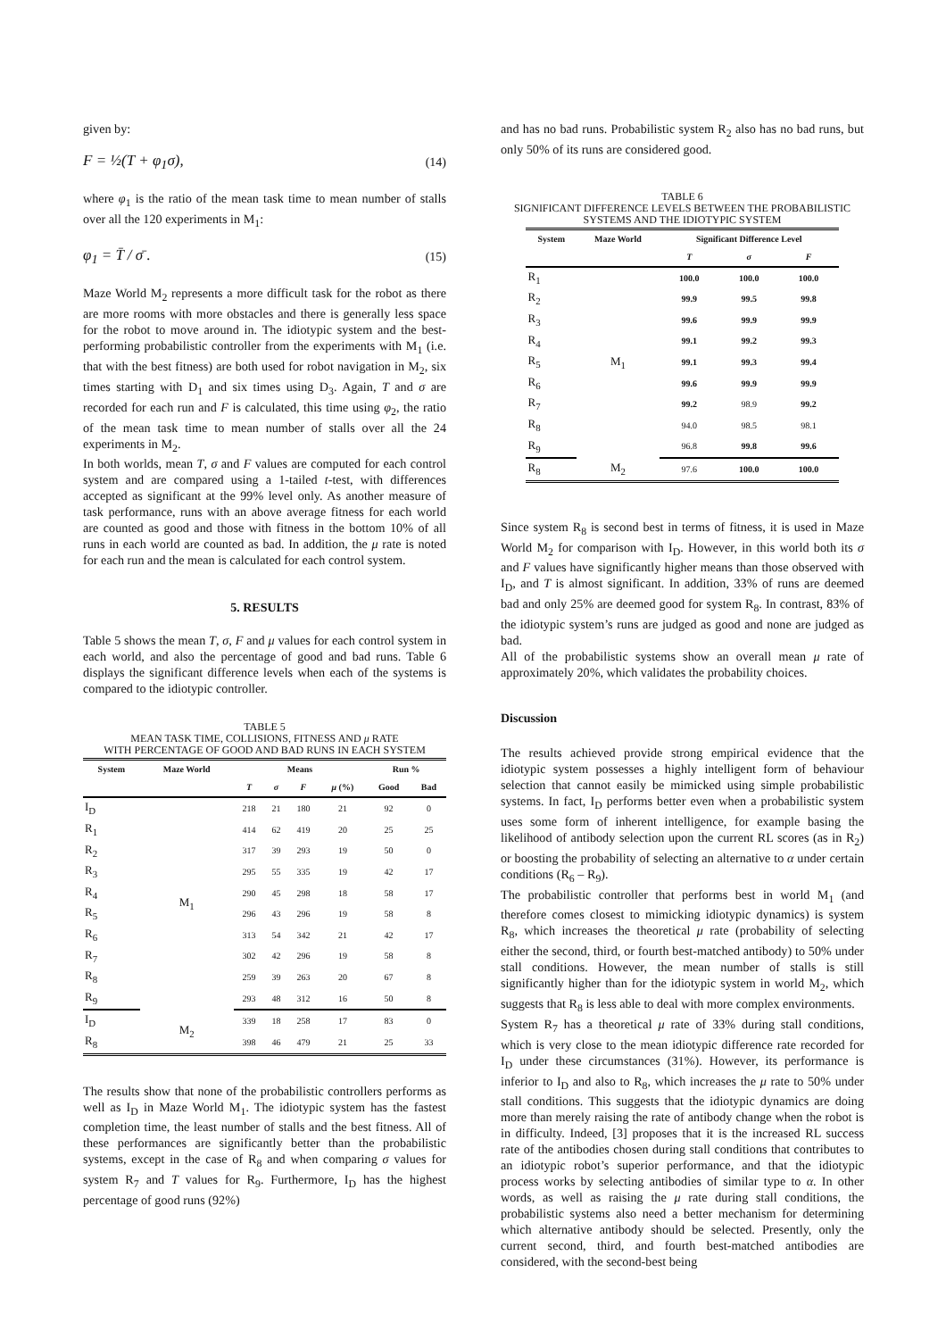given by:
F = ½(T + φ<sub>1</sub>σ), (14)
where φ<sub>1</sub> is the ratio of the mean task time to mean number of stalls over all the 120 experiments in M<sub>1</sub>:
φ<sub>1</sub> = T̄ / σ̄ . (15)
Maze World M<sub>2</sub> represents a more difficult task for the robot as there are more rooms with more obstacles and there is generally less space for the robot to move around in. The idiotypic system and the best-performing probabilistic controller from the experiments with M<sub>1</sub> (i.e. that with the best fitness) are both used for robot navigation in M<sub>2</sub>, six times starting with D<sub>1</sub> and six times using D<sub>3</sub>. Again, T and σ are recorded for each run and F is calculated, this time using φ<sub>2</sub>, the ratio of the mean task time to mean number of stalls over all the 24 experiments in M<sub>2</sub>.
In both worlds, mean T, σ and F values are computed for each control system and are compared using a 1-tailed t-test, with differences accepted as significant at the 99% level only. As another measure of task performance, runs with an above average fitness for each world are counted as good and those with fitness in the bottom 10% of all runs in each world are counted as bad. In addition, the μ rate is noted for each run and the mean is calculated for each control system.
5. RESULTS
Table 5 shows the mean T, σ, F and μ values for each control system in each world, and also the percentage of good and bad runs. Table 6 displays the significant difference levels when each of the systems is compared to the idiotypic controller.
TABLE 5
MEAN TASK TIME, COLLISIONS, FITNESS AND μ RATE
WITH PERCENTAGE OF GOOD AND BAD RUNS IN EACH SYSTEM
| System | Maze World | Means | | | | Run % | |
| --- | --- | --- | --- | --- | --- | --- | --- |
| | | T | σ | F | μ (%) | Good | Bad |
| I<sub>D</sub> | M<sub>1</sub> | 218 | 21 | 180 | 21 | 92 | 0 |
| R<sub>1</sub> | | 414 | 62 | 419 | 20 | 25 | 25 |
| R<sub>2</sub> | | 317 | 39 | 293 | 19 | 50 | 0 |
| R<sub>3</sub> | | 295 | 55 | 335 | 19 | 42 | 17 |
| R<sub>4</sub> | | 290 | 45 | 298 | 18 | 58 | 17 |
| R<sub>5</sub> | | 296 | 43 | 296 | 19 | 58 | 8 |
| R<sub>6</sub> | | 313 | 54 | 342 | 21 | 42 | 17 |
| R<sub>7</sub> | | 302 | 42 | 296 | 19 | 58 | 8 |
| R<sub>8</sub> | | 259 | 39 | 263 | 20 | 67 | 8 |
| R<sub>9</sub> | | 293 | 48 | 312 | 16 | 50 | 8 |
| I<sub>D</sub> | M<sub>2</sub> | 339 | 18 | 258 | 17 | 83 | 0 |
| R<sub>8</sub> | | 398 | 46 | 479 | 21 | 25 | 33 |
The results show that none of the probabilistic controllers performs as well as I<sub>D</sub> in Maze World M<sub>1</sub>. The idiotypic system has the fastest completion time, the least number of stalls and the best fitness. All of these performances are significantly better than the probabilistic systems, except in the case of R<sub>8</sub> and when comparing σ values for system R<sub>7</sub> and T values for R<sub>9</sub>. Furthermore, I<sub>D</sub> has the highest percentage of good runs (92%)
and has no bad runs. Probabilistic system R<sub>2</sub> also has no bad runs, but only 50% of its runs are considered good.
TABLE 6
SIGNIFICANT DIFFERENCE LEVELS BETWEEN THE PROBABILISTIC
SYSTEMS AND THE IDIOTYPIC SYSTEM
| System | Maze World | Significant Difference Level | | |
| --- | --- | --- | --- | --- |
| | | T | σ | F |
| R<sub>1</sub> | M<sub>1</sub> | 100.0 | 100.0 | 100.0 |
| R<sub>2</sub> | | 99.9 | 99.5 | 99.8 |
| R<sub>3</sub> | | 99.6 | 99.9 | 99.9 |
| R<sub>4</sub> | | 99.1 | 99.2 | 99.3 |
| R<sub>5</sub> | | 99.1 | 99.3 | 99.4 |
| R<sub>6</sub> | | 99.6 | 99.9 | 99.9 |
| R<sub>7</sub> | | 99.2 | 98.9 | 99.2 |
| R<sub>8</sub> | | 94.0 | 98.5 | 98.1 |
| R<sub>9</sub> | | 96.8 | 99.8 | 99.6 |
| R<sub>8</sub> | M<sub>2</sub> | 97.6 | 100.0 | 100.0 |
Since system R<sub>8</sub> is second best in terms of fitness, it is used in Maze World M<sub>2</sub> for comparison with I<sub>D</sub>. However, in this world both its σ and F values have significantly higher means than those observed with I<sub>D</sub>, and T is almost significant. In addition, 33% of runs are deemed bad and only 25% are deemed good for system R<sub>8</sub>. In contrast, 83% of the idiotypic system’s runs are judged as good and none are judged as bad.
All of the probabilistic systems show an overall mean μ rate of approximately 20%, which validates the probability choices.
Discussion
The results achieved provide strong empirical evidence that the idiotypic system possesses a highly intelligent form of behaviour selection that cannot easily be mimicked using simple probabilistic systems. In fact, I<sub>D</sub> performs better even when a probabilistic system uses some form of inherent intelligence, for example basing the likelihood of antibody selection upon the current RL scores (as in R<sub>2</sub>) or boosting the probability of selecting an alternative to α under certain conditions (R<sub>6</sub> – R<sub>9</sub>).
The probabilistic controller that performs best in world M<sub>1</sub> (and therefore comes closest to mimicking idiotypic dynamics) is system R<sub>8</sub>, which increases the theoretical μ rate (probability of selecting either the second, third, or fourth best-matched antibody) to 50% under stall conditions. However, the mean number of stalls is still significantly higher than for the idiotypic system in world M<sub>2</sub>, which suggests that R<sub>8</sub> is less able to deal with more complex environments.
System R<sub>7</sub> has a theoretical μ rate of 33% during stall conditions, which is very close to the mean idiotypic difference rate recorded for I<sub>D</sub> under these circumstances (31%). However, its performance is inferior to I<sub>D</sub> and also to R<sub>8</sub>, which increases the μ rate to 50% under stall conditions. This suggests that the idiotypic dynamics are doing more than merely raising the rate of antibody change when the robot is in difficulty. Indeed, [3] proposes that it is the increased RL success rate of the antibodies chosen during stall conditions that contributes to an idiotypic robot’s superior performance, and that the idiotypic process works by selecting antibodies of similar type to α. In other words, as well as raising the μ rate during stall conditions, the probabilistic systems also need a better mechanism for determining which alternative antibody should be selected. Presently, only the current second, third, and fourth best-matched antibodies are considered, with the second-best being